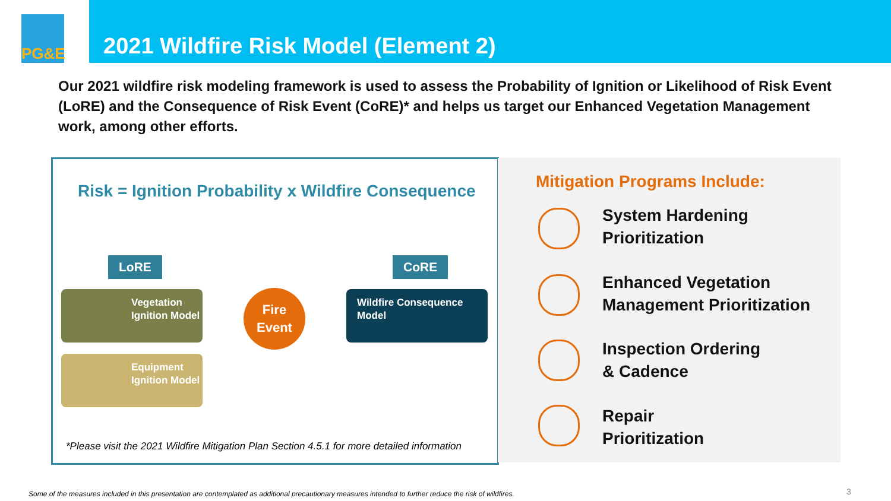PG&E
2021 Wildfire Risk Model (Element 2)
Our 2021 wildfire risk modeling framework is used to assess the Probability of Ignition or Likelihood of Risk Event (LoRE) and the Consequence of Risk Event (CoRE)* and helps us target our Enhanced Vegetation Management work, among other efforts.
Risk = Ignition Probability x Wildfire Consequence
LoRE CoRE
Vegetation Ignition Model
Equipment Ignition Model
Fire
Event
Wildfire Consequence Model
*Please visit the 2021 Wildfire Mitigation Plan Section 4.5.1 for more detailed information
Mitigation Programs Include:
System Hardening
Prioritization
Enhanced Vegetation
Management Prioritization
Inspection Ordering
& Cadence
Repair
Prioritization
Some of the measures included in this presentation are contemplated as additional precautionary measures intended to further reduce the risk of wildfires.
3